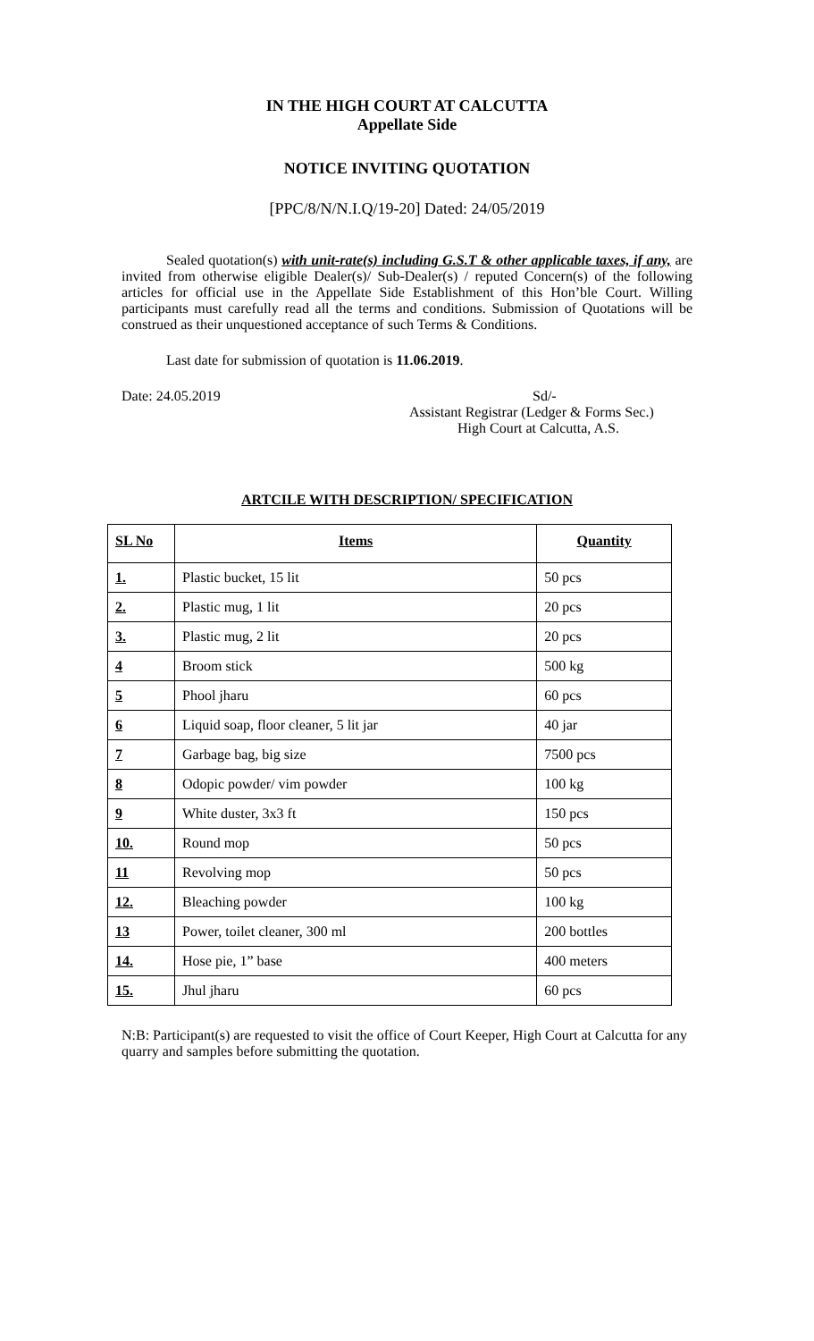IN THE HIGH COURT AT CALCUTTA
Appellate Side
NOTICE INVITING QUOTATION
[PPC/8/N/N.I.Q/19-20] Dated: 24/05/2019
Sealed quotation(s) with unit-rate(s) including G.S.T & other applicable taxes, if any, are invited from otherwise eligible Dealer(s)/ Sub-Dealer(s) / reputed Concern(s) of the following articles for official use in the Appellate Side Establishment of this Hon’ble Court. Willing participants must carefully read all the terms and conditions. Submission of Quotations will be construed as their unquestioned acceptance of such Terms & Conditions.
Last date for submission of quotation is 11.06.2019.
Date: 24.05.2019 Sd/-
Assistant Registrar (Ledger & Forms Sec.)
High Court at Calcutta, A.S.
ARTCILE WITH DESCRIPTION/ SPECIFICATION
| SL No | Items | Quantity |
| --- | --- | --- |
| 1. | Plastic bucket, 15 lit | 50 pcs |
| 2. | Plastic mug, 1 lit | 20 pcs |
| 3. | Plastic mug, 2 lit | 20 pcs |
| 4 | Broom stick | 500 kg |
| 5 | Phool jharu | 60 pcs |
| 6 | Liquid soap, floor cleaner, 5 lit jar | 40 jar |
| 7 | Garbage bag, big size | 7500 pcs |
| 8 | Odopic powder/ vim powder | 100 kg |
| 9 | White duster, 3x3 ft | 150 pcs |
| 10. | Round mop | 50 pcs |
| 11 | Revolving mop | 50 pcs |
| 12. | Bleaching powder | 100 kg |
| 13 | Power, toilet cleaner, 300 ml | 200 bottles |
| 14. | Hose pie, 1” base | 400 meters |
| 15. | Jhul jharu | 60 pcs |
N:B: Participant(s) are requested to visit the office of Court Keeper, High Court at Calcutta for any quarry and samples before submitting the quotation.